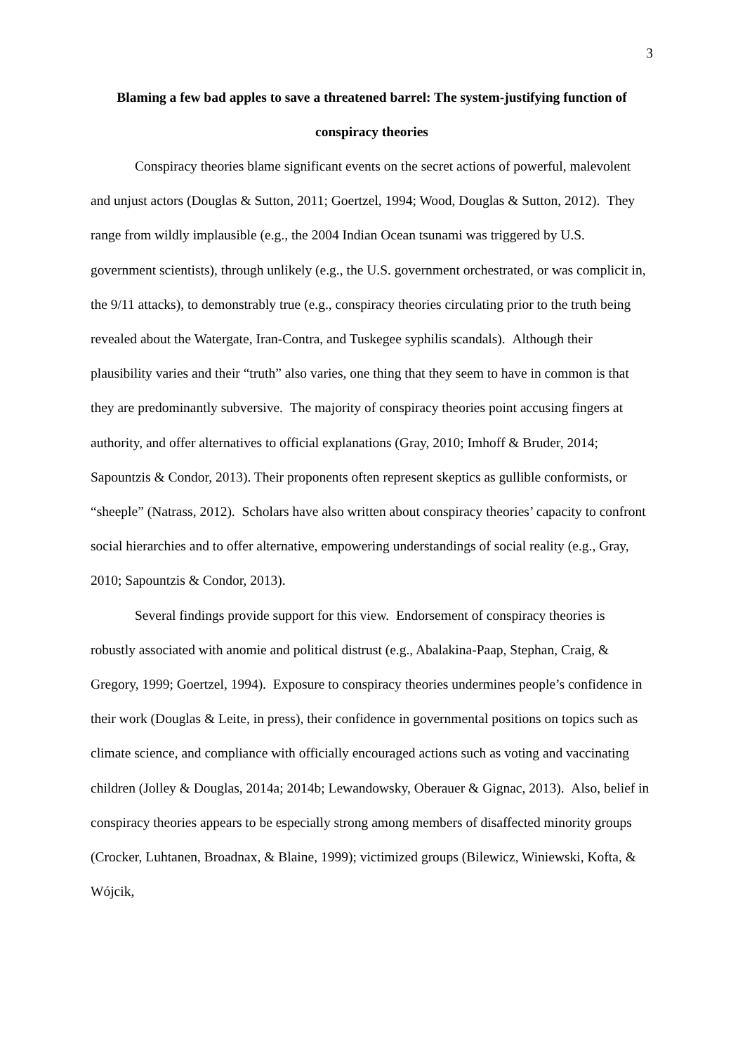3
Blaming a few bad apples to save a threatened barrel: The system-justifying function of conspiracy theories
Conspiracy theories blame significant events on the secret actions of powerful, malevolent and unjust actors (Douglas & Sutton, 2011; Goertzel, 1994; Wood, Douglas & Sutton, 2012). They range from wildly implausible (e.g., the 2004 Indian Ocean tsunami was triggered by U.S. government scientists), through unlikely (e.g., the U.S. government orchestrated, or was complicit in, the 9/11 attacks), to demonstrably true (e.g., conspiracy theories circulating prior to the truth being revealed about the Watergate, Iran-Contra, and Tuskegee syphilis scandals). Although their plausibility varies and their “truth” also varies, one thing that they seem to have in common is that they are predominantly subversive. The majority of conspiracy theories point accusing fingers at authority, and offer alternatives to official explanations (Gray, 2010; Imhoff & Bruder, 2014; Sapountzis & Condor, 2013). Their proponents often represent skeptics as gullible conformists, or “sheeple” (Natrass, 2012). Scholars have also written about conspiracy theories’ capacity to confront social hierarchies and to offer alternative, empowering understandings of social reality (e.g., Gray, 2010; Sapountzis & Condor, 2013).
Several findings provide support for this view. Endorsement of conspiracy theories is robustly associated with anomie and political distrust (e.g., Abalakina-Paap, Stephan, Craig, & Gregory, 1999; Goertzel, 1994). Exposure to conspiracy theories undermines people’s confidence in their work (Douglas & Leite, in press), their confidence in governmental positions on topics such as climate science, and compliance with officially encouraged actions such as voting and vaccinating children (Jolley & Douglas, 2014a; 2014b; Lewandowsky, Oberauer & Gignac, 2013). Also, belief in conspiracy theories appears to be especially strong among members of disaffected minority groups (Crocker, Luhtanen, Broadnax, & Blaine, 1999); victimized groups (Bilewicz, Winiewski, Kofta, & Wójcik,